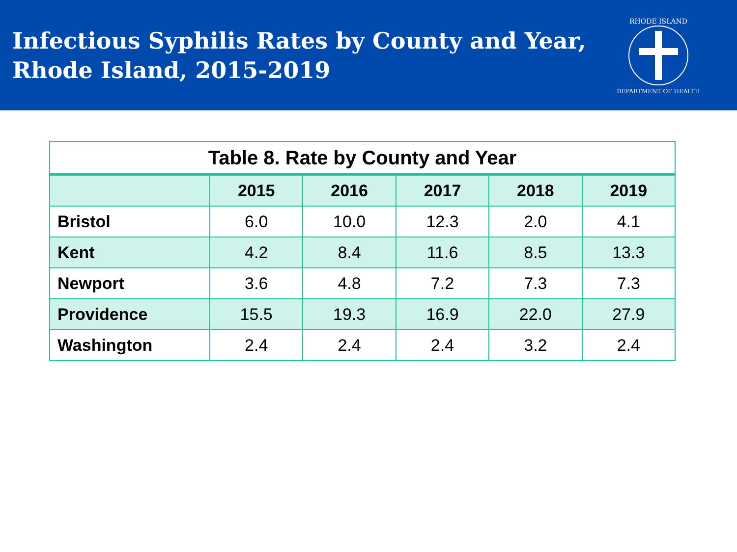Infectious Syphilis Rates by County and Year,
Rhode Island, 2015-2019
RHODE ISLAND
DEPARTMENT OF HEALTH
| Table 8. Rate by County and Year | | | | | |
| --- | --- | --- | --- | --- | --- |
| | 2015 | 2016 | 2017 | 2018 | 2019 |
| Bristol | 6.0 | 10.0 | 12.3 | 2.0 | 4.1 |
| Kent | 4.2 | 8.4 | 11.6 | 8.5 | 13.3 |
| Newport | 3.6 | 4.8 | 7.2 | 7.3 | 7.3 |
| Providence | 15.5 | 19.3 | 16.9 | 22.0 | 27.9 |
| Washington | 2.4 | 2.4 | 2.4 | 3.2 | 2.4 |